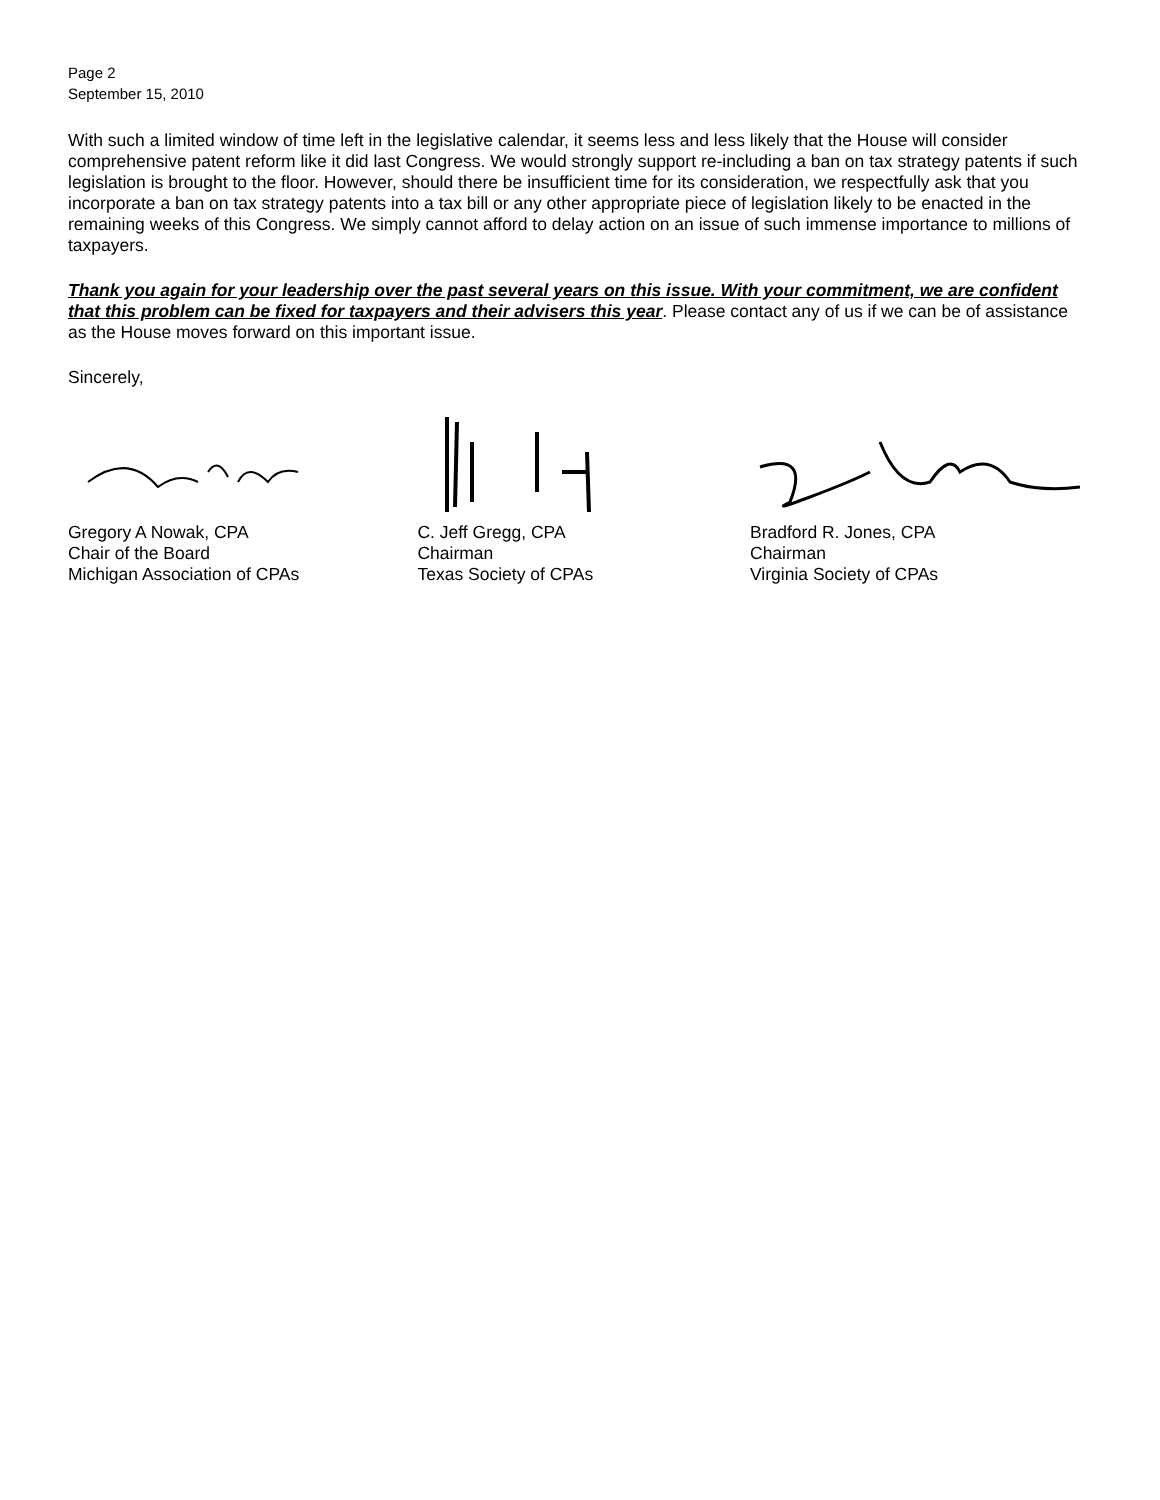Page 2
September 15, 2010
With such a limited window of time left in the legislative calendar, it seems less and less likely that the House will consider comprehensive patent reform like it did last Congress. We would strongly support re-including a ban on tax strategy patents if such legislation is brought to the floor. However, should there be insufficient time for its consideration, we respectfully ask that you incorporate a ban on tax strategy patents into a tax bill or any other appropriate piece of legislation likely to be enacted in the remaining weeks of this Congress. We simply cannot afford to delay action on an issue of such immense importance to millions of taxpayers.
Thank you again for your leadership over the past several years on this issue. With your commitment, we are confident that this problem can be fixed for taxpayers and their advisers this year. Please contact any of us if we can be of assistance as the House moves forward on this important issue.
Sincerely,
Gregory A Nowak, CPA
Chair of the Board
Michigan Association of CPAs
C. Jeff Gregg, CPA
Chairman
Texas Society of CPAs
Bradford R. Jones, CPA
Chairman
Virginia Society of CPAs